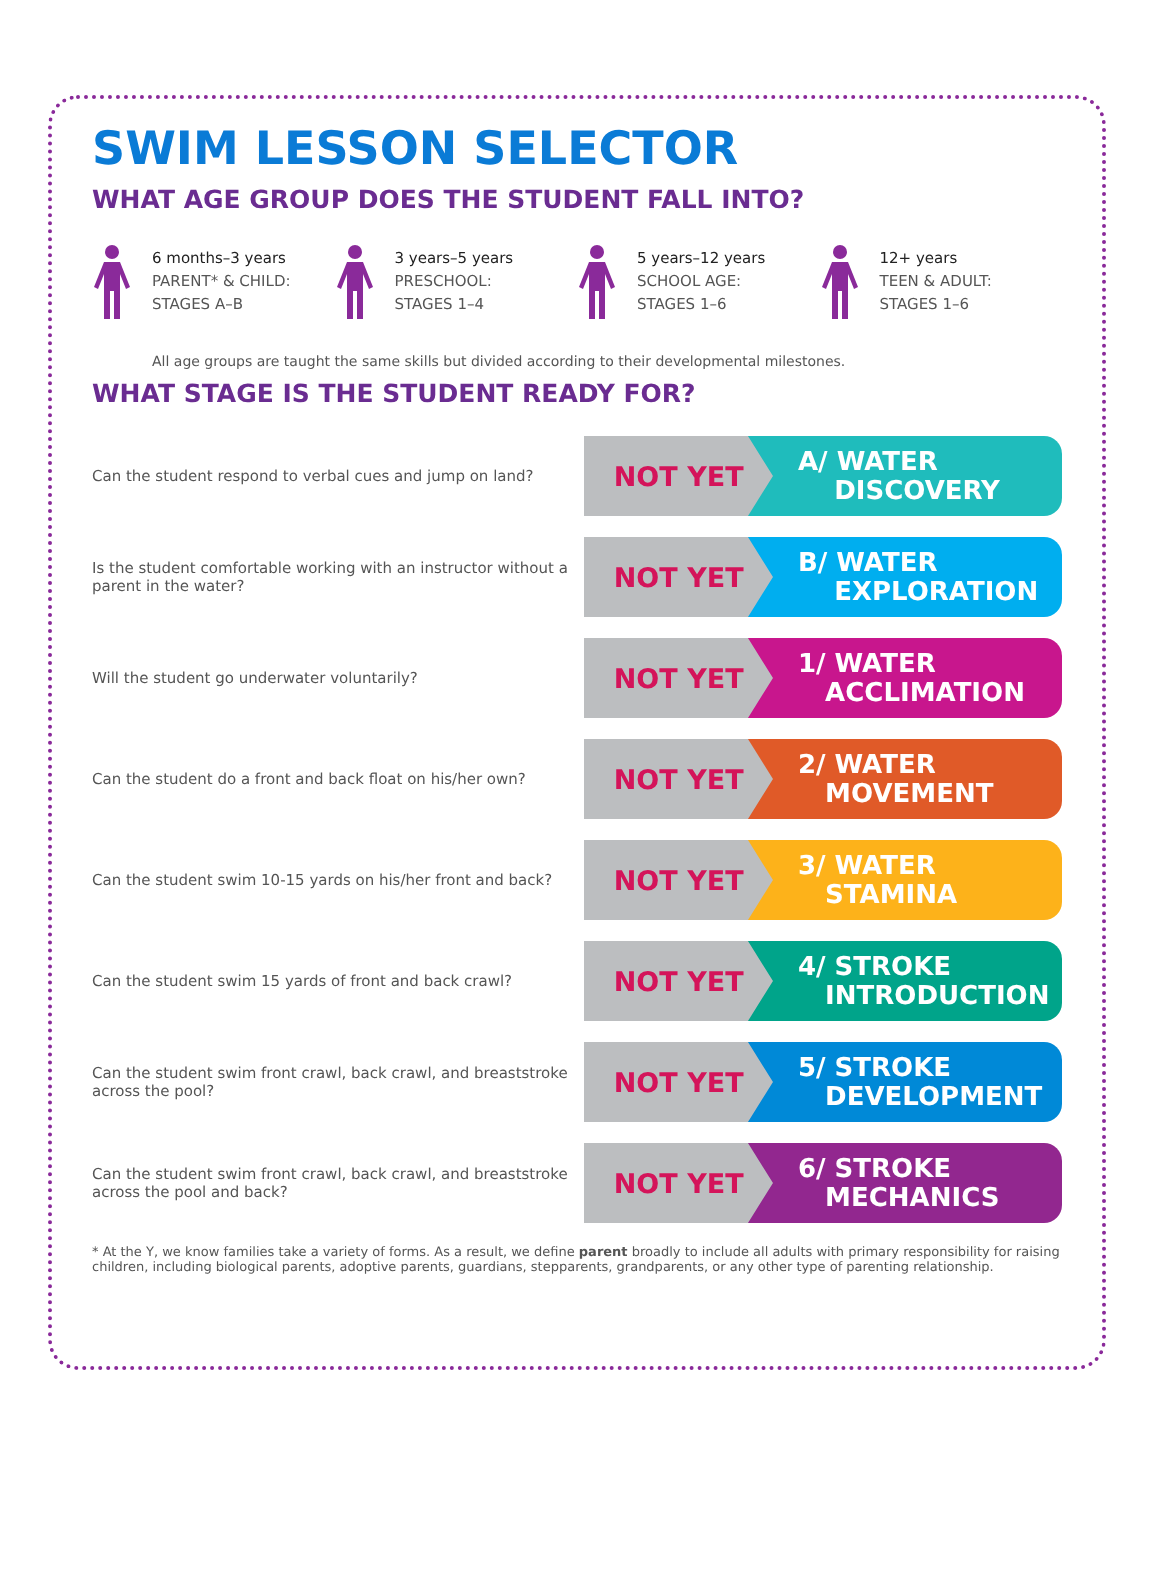SWIM LESSON SELECTOR
WHAT AGE GROUP DOES THE STUDENT FALL INTO?
6 months–3 years
PARENT* & CHILD:
STAGES A–B
3 years–5 years
PRESCHOOL:
STAGES 1–4
5 years–12 years
SCHOOL AGE:
STAGES 1–6
12+ years
TEEN & ADULT:
STAGES 1–6
All age groups are taught the same skills but divided according to their developmental milestones.
WHAT STAGE IS THE STUDENT READY FOR?
Can the student respond to verbal cues and jump on land?
NOT YET
A/ WATER
DISCOVERY
Is the student comfortable working with an instructor without a parent in the water?
NOT YET
B/ WATER
EXPLORATION
Will the student go underwater voluntarily?
NOT YET
1/ WATER
ACCLIMATION
Can the student do a front and back float on his/her own?
NOT YET
2/ WATER
MOVEMENT
Can the student swim 10-15 yards on his/her front and back?
NOT YET
3/ WATER
STAMINA
Can the student swim 15 yards of front and back crawl?
NOT YET
4/ STROKE
INTRODUCTION
Can the student swim front crawl, back crawl, and breaststroke across the pool?
NOT YET
5/ STROKE
DEVELOPMENT
Can the student swim front crawl, back crawl, and breaststroke across the pool and back?
NOT YET
6/ STROKE
MECHANICS
* At the Y, we know families take a variety of forms. As a result, we define parent broadly to include all adults with primary responsibility for raising children, including biological parents, adoptive parents, guardians, stepparents, grandparents, or any other type of parenting relationship.